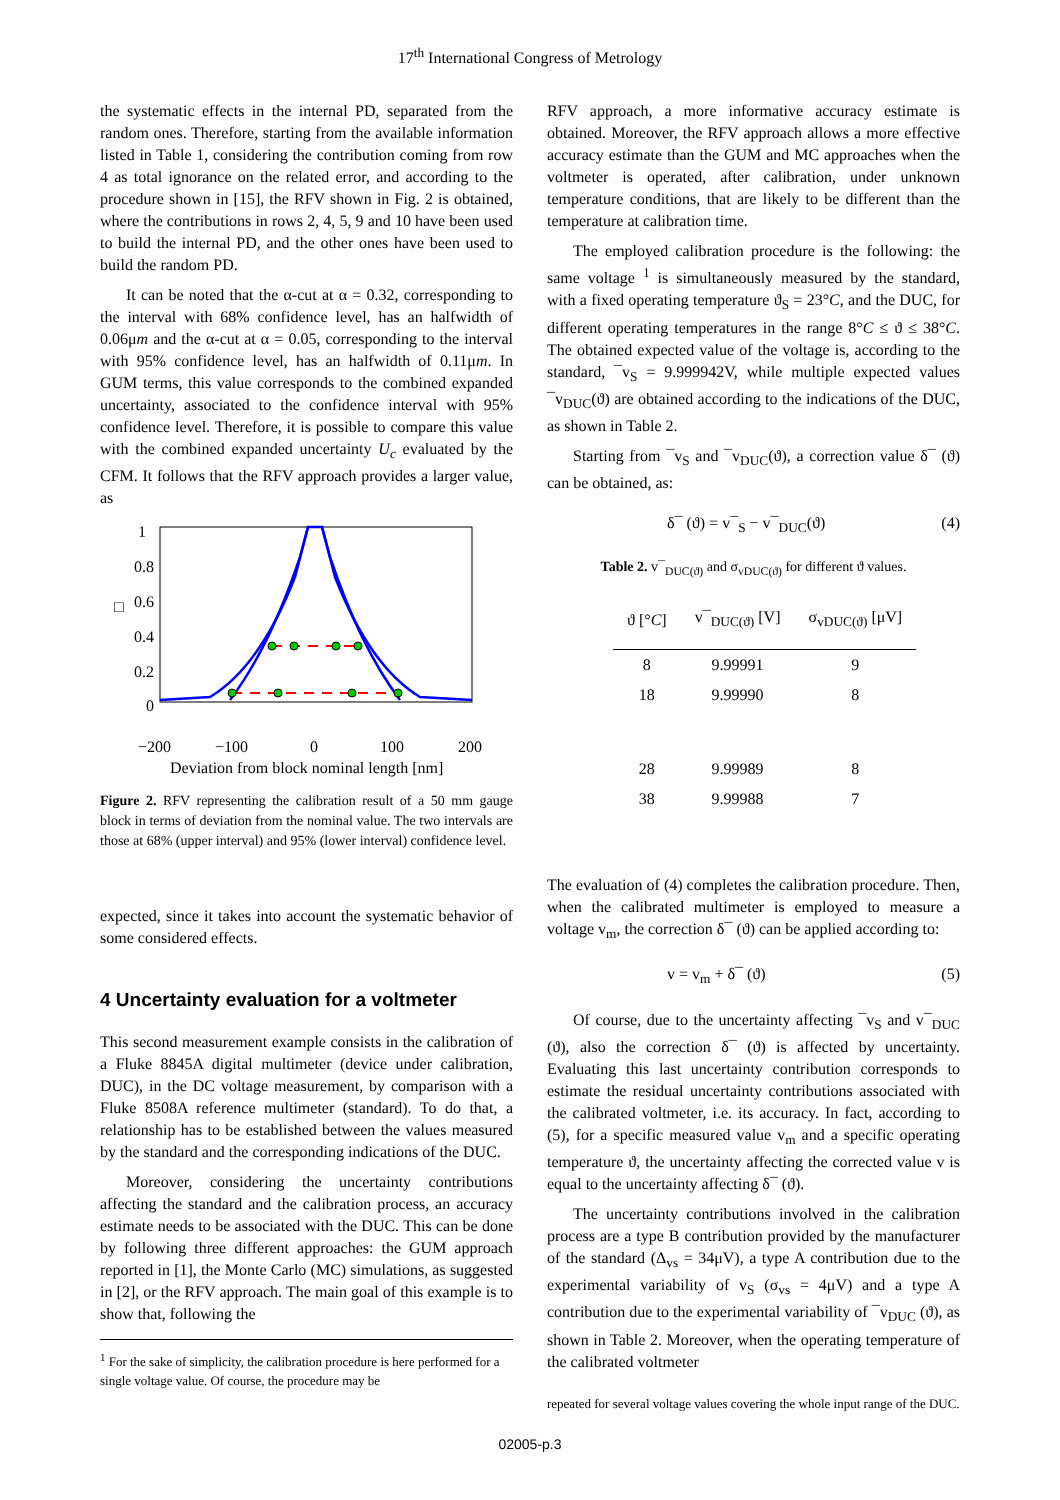17<sup>th</sup> International Congress of Metrology
the systematic effects in the internal PD, separated from the random ones. Therefore, starting from the available information listed in Table 1, considering the contribution coming from row 4 as total ignorance on the related error, and according to the procedure shown in [15], the RFV shown in Fig. 2 is obtained, where the contributions in rows 2, 4, 5, 9 and 10 have been used to build the internal PD, and the other ones have been used to build the random PD.
It can be noted that the α-cut at α = 0.32, corresponding to the interval with 68% confidence level, has an halfwidth of 0.06μm and the α-cut at α = 0.05, corresponding to the interval with 95% confidence level, has an halfwidth of 0.11μm. In GUM terms, this value corresponds to the combined expanded uncertainty, associated to the confidence interval with 95% confidence level. Therefore, it is possible to compare this value with the combined expanded uncertainty U<sub>c</sub> evaluated by the CFM. It follows that the RFV approach provides a larger value, as
1
0.8
0.6
0.4
0.2
0
□
−200
−100
0
100
200
Deviation from block nominal length [nm]
Figure 2. RFV representing the calibration result of a 50 mm gauge block in terms of deviation from the nominal value. The two intervals are those at 68% (upper interval) and 95% (lower interval) confidence level.
expected, since it takes into account the systematic behavior of some considered effects.
4 Uncertainty evaluation for a voltmeter
This second measurement example consists in the calibration of a Fluke 8845A digital multimeter (device under calibration, DUC), in the DC voltage measurement, by comparison with a Fluke 8508A reference multimeter (standard). To do that, a relationship has to be established between the values measured by the standard and the corresponding indications of the DUC.
Moreover, considering the uncertainty contributions affecting the standard and the calibration process, an accuracy estimate needs to be associated with the DUC. This can be done by following three different approaches: the GUM approach reported in [1], the Monte Carlo (MC) simulations, as suggested in [2], or the RFV approach. The main goal of this example is to show that, following the
<sup>1</sup> For the sake of simplicity, the calibration procedure is here performed for a single voltage value. Of course, the procedure may be
RFV approach, a more informative accuracy estimate is obtained. Moreover, the RFV approach allows a more effective accuracy estimate than the GUM and MC approaches when the voltmeter is operated, after calibration, under unknown temperature conditions, that are likely to be different than the temperature at calibration time.
The employed calibration procedure is the following: the same voltage <sup>1</sup> is simultaneously measured by the standard, with a fixed operating temperature ϑ<sub>S</sub> = 23°C, and the DUC, for different operating temperatures in the range 8°C ≤ ϑ ≤ 38°C. The obtained expected value of the voltage is, according to the standard, ¯v<sub>S</sub> = 9.999942V, while multiple expected values ¯v<sub>DUC</sub>(ϑ) are obtained according to the indications of the DUC, as shown in Table 2.
Starting from ¯v<sub>S</sub> and ¯v<sub>DUC</sub>(ϑ), a correction value δ¯ (ϑ) can be obtained, as:
δ¯ (ϑ) = v¯<sub>S</sub> − v¯<sub>DUC</sub>(ϑ) (4)
Table 2. v¯<sub>DUC(ϑ)</sub> and σ<sub>vDUC(ϑ)</sub> for different ϑ values.
| ϑ [° C ] | v¯<sub>DUC(ϑ)</sub> [V] | σ<sub>vDUC(ϑ)</sub> [μV] |
| --- | --- | --- |
| 8 | 9.99991 | 9 |
| 18 | 9.99990 | 8 |
| 28 | 9.99989 | 8 |
| 38 | 9.99988 | 7 |
The evaluation of (4) completes the calibration procedure. Then, when the calibrated multimeter is employed to measure a voltage v<sub>m</sub>, the correction δ¯ (ϑ) can be applied according to:
v = v<sub>m</sub> + δ¯ (ϑ) (5)
Of course, due to the uncertainty affecting ¯v<sub>S</sub> and v¯<sub>DUC</sub> (ϑ), also the correction δ¯ (ϑ) is affected by uncertainty. Evaluating this last uncertainty contribution corresponds to estimate the residual uncertainty contributions associated with the calibrated voltmeter, i.e. its accuracy. In fact, according to (5), for a specific measured value v<sub>m</sub> and a specific operating temperature ϑ, the uncertainty affecting the corrected value v is equal to the uncertainty affecting δ¯ (ϑ).
The uncertainty contributions involved in the calibration process are a type B contribution provided by the manufacturer of the standard (Δ<sub>vs</sub> = 34μV), a type A contribution due to the experimental variability of v<sub>S</sub> (σ<sub>vs</sub> = 4μV) and a type A contribution due to the experimental variability of ¯v<sub>DUC</sub> (ϑ), as shown in Table 2. Moreover, when the operating temperature of the calibrated voltmeter
repeated for several voltage values covering the whole input range of the DUC.
02005-p.3